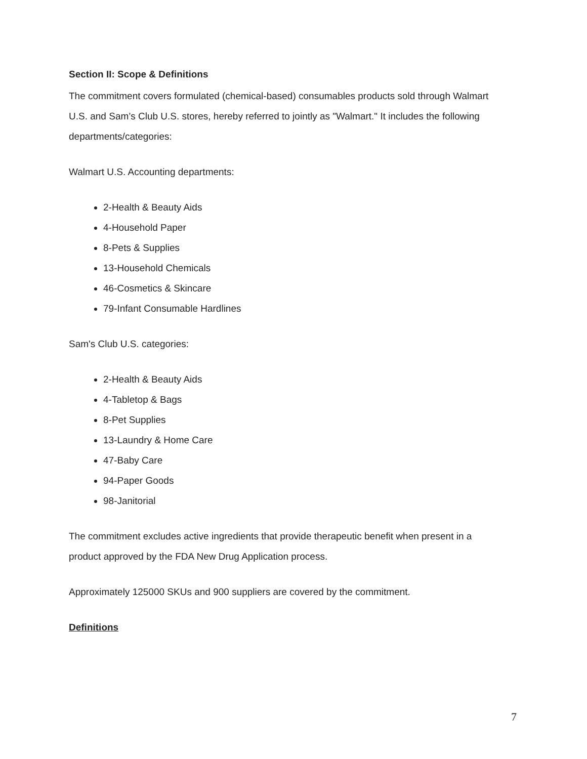Section II: Scope & Definitions
The commitment covers formulated (chemical-based) consumables products sold through Walmart U.S. and Sam’s Club U.S. stores, hereby referred to jointly as "Walmart." It includes the following departments/categories:
Walmart U.S. Accounting departments:
2-Health & Beauty Aids
4-Household Paper
8-Pets & Supplies
13-Household Chemicals
46-Cosmetics & Skincare
79-Infant Consumable Hardlines
Sam's Club U.S. categories:
2-Health & Beauty Aids
4-Tabletop & Bags
8-Pet Supplies
13-Laundry & Home Care
47-Baby Care
94-Paper Goods
98-Janitorial
The commitment excludes active ingredients that provide therapeutic benefit when present in a product approved by the FDA New Drug Application process.
Approximately 125000 SKUs and 900 suppliers are covered by the commitment.
Definitions
7